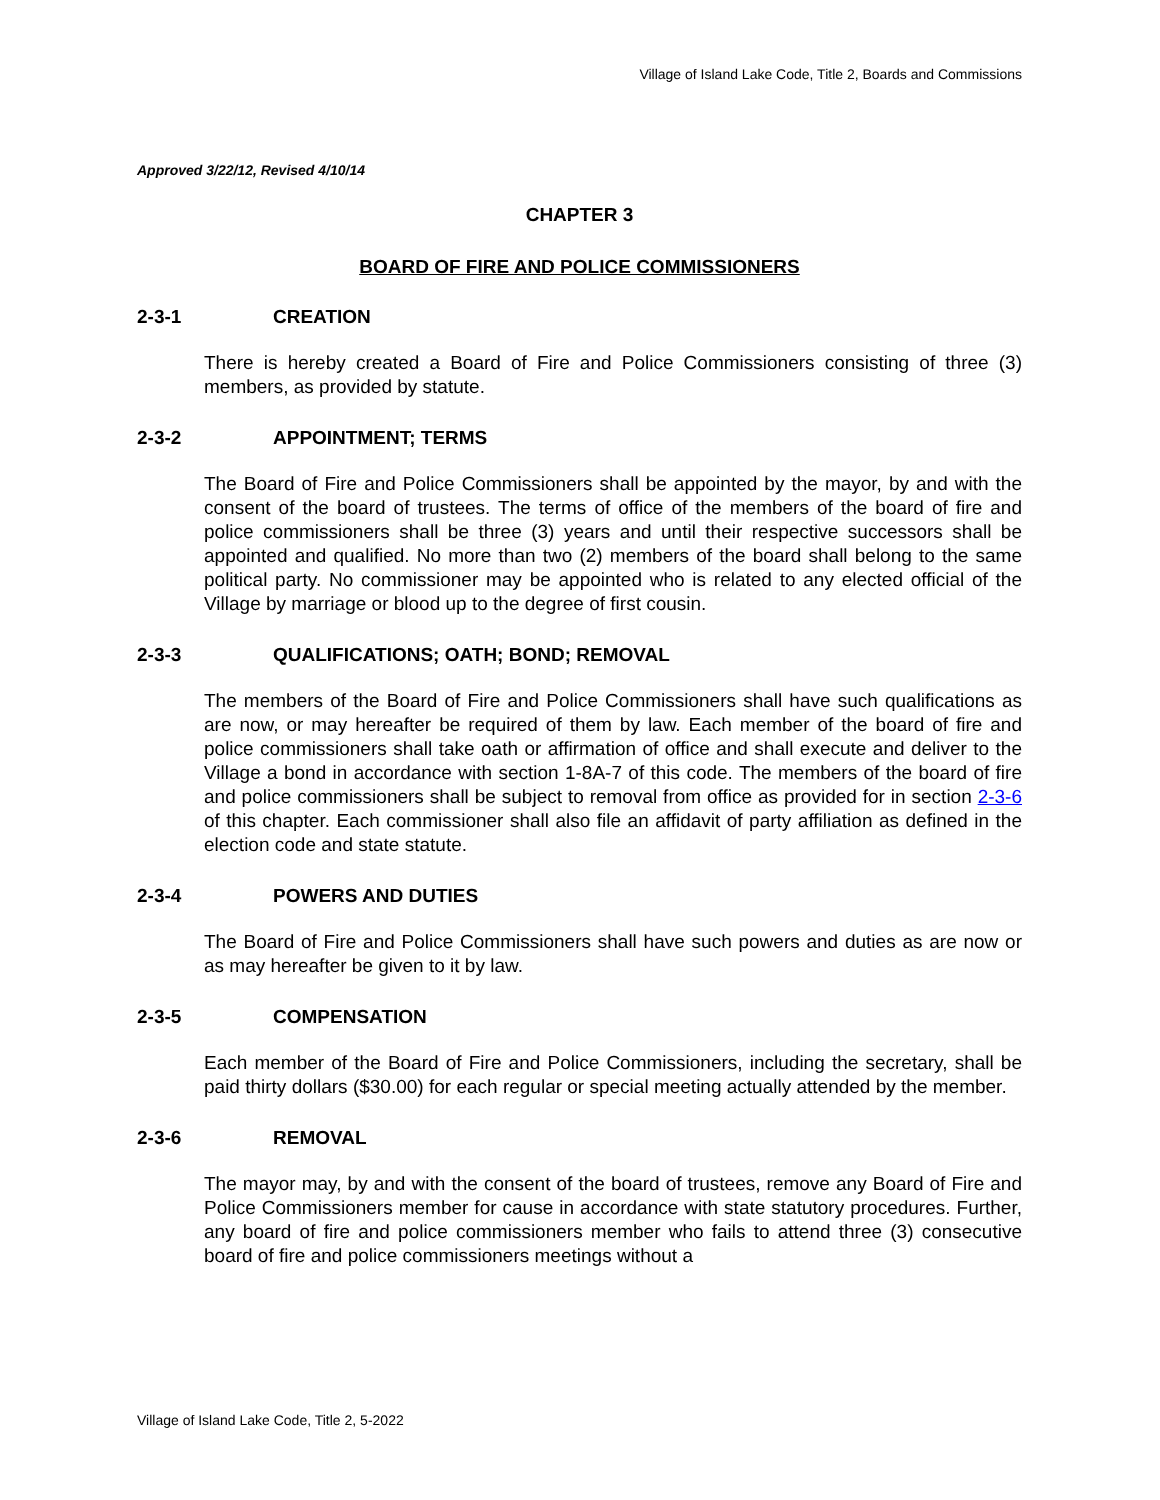Village of Island Lake Code, Title 2, Boards and Commissions
Approved 3/22/12, Revised 4/10/14
CHAPTER 3
BOARD OF FIRE AND POLICE COMMISSIONERS
2-3-1 CREATION
There is hereby created a Board of Fire and Police Commissioners consisting of three (3) members, as provided by statute.
2-3-2 APPOINTMENT; TERMS
The Board of Fire and Police Commissioners shall be appointed by the mayor, by and with the consent of the board of trustees. The terms of office of the members of the board of fire and police commissioners shall be three (3) years and until their respective successors shall be appointed and qualified. No more than two (2) members of the board shall belong to the same political party. No commissioner may be appointed who is related to any elected official of the Village by marriage or blood up to the degree of first cousin.
2-3-3 QUALIFICATIONS; OATH; BOND; REMOVAL
The members of the Board of Fire and Police Commissioners shall have such qualifications as are now, or may hereafter be required of them by law. Each member of the board of fire and police commissioners shall take oath or affirmation of office and shall execute and deliver to the Village a bond in accordance with section 1-8A-7 of this code. The members of the board of fire and police commissioners shall be subject to removal from office as provided for in section 2-3-6 of this chapter. Each commissioner shall also file an affidavit of party affiliation as defined in the election code and state statute.
2-3-4 POWERS AND DUTIES
The Board of Fire and Police Commissioners shall have such powers and duties as are now or as may hereafter be given to it by law.
2-3-5 COMPENSATION
Each member of the Board of Fire and Police Commissioners, including the secretary, shall be paid thirty dollars ($30.00) for each regular or special meeting actually attended by the member.
2-3-6 REMOVAL
The mayor may, by and with the consent of the board of trustees, remove any Board of Fire and Police Commissioners member for cause in accordance with state statutory procedures. Further, any board of fire and police commissioners member who fails to attend three (3) consecutive board of fire and police commissioners meetings without a
Village of Island Lake Code, Title 2, 5-2022